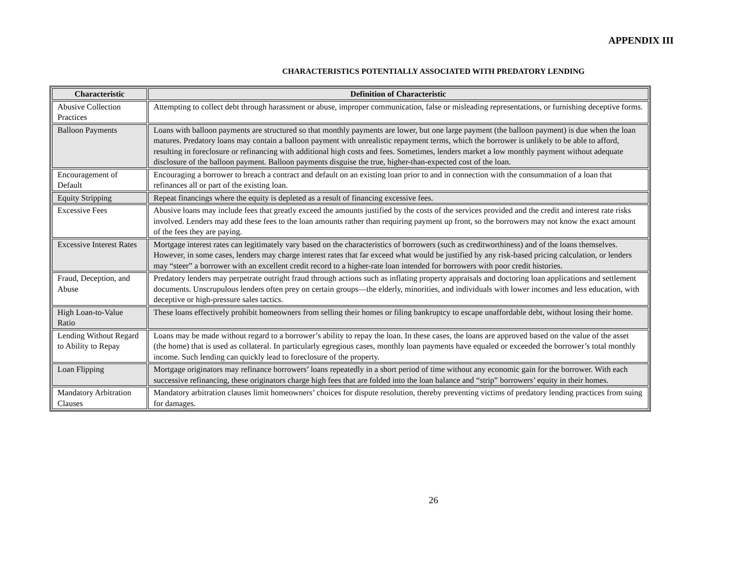APPENDIX III
CHARACTERISTICS POTENTIALLY ASSOCIATED WITH PREDATORY LENDING
| Characteristic | Definition of Characteristic |
| --- | --- |
| Abusive Collection Practices | Attempting to collect debt through harassment or abuse, improper communication, false or misleading representations, or furnishing deceptive forms. |
| Balloon Payments | Loans with balloon payments are structured so that monthly payments are lower, but one large payment (the balloon payment) is due when the loan matures. Predatory loans may contain a balloon payment with unrealistic repayment terms, which the borrower is unlikely to be able to afford, resulting in foreclosure or refinancing with additional high costs and fees. Sometimes, lenders market a low monthly payment without adequate disclosure of the balloon payment. Balloon payments disguise the true, higher-than-expected cost of the loan. |
| Encouragement of Default | Encouraging a borrower to breach a contract and default on an existing loan prior to and in connection with the consummation of a loan that refinances all or part of the existing loan. |
| Equity Stripping | Repeat financings where the equity is depleted as a result of financing excessive fees. |
| Excessive Fees | Abusive loans may include fees that greatly exceed the amounts justified by the costs of the services provided and the credit and interest rate risks involved. Lenders may add these fees to the loan amounts rather than requiring payment up front, so the borrowers may not know the exact amount of the fees they are paying. |
| Excessive Interest Rates | Mortgage interest rates can legitimately vary based on the characteristics of borrowers (such as creditworthiness) and of the loans themselves. However, in some cases, lenders may charge interest rates that far exceed what would be justified by any risk-based pricing calculation, or lenders may “steer” a borrower with an excellent credit record to a higher-rate loan intended for borrowers with poor credit histories. |
| Fraud, Deception, and Abuse | Predatory lenders may perpetrate outright fraud through actions such as inflating property appraisals and doctoring loan applications and settlement documents. Unscrupulous lenders often prey on certain groups—the elderly, minorities, and individuals with lower incomes and less education, with deceptive or high-pressure sales tactics. |
| High Loan-to-Value Ratio | These loans effectively prohibit homeowners from selling their homes or filing bankruptcy to escape unaffordable debt, without losing their home. |
| Lending Without Regard to Ability to Repay | Loans may be made without regard to a borrower’s ability to repay the loan. In these cases, the loans are approved based on the value of the asset (the home) that is used as collateral. In particularly egregious cases, monthly loan payments have equaled or exceeded the borrower’s total monthly income. Such lending can quickly lead to foreclosure of the property. |
| Loan Flipping | Mortgage originators may refinance borrowers’ loans repeatedly in a short period of time without any economic gain for the borrower. With each successive refinancing, these originators charge high fees that are folded into the loan balance and “strip” borrowers’ equity in their homes. |
| Mandatory Arbitration Clauses | Mandatory arbitration clauses limit homeowners’ choices for dispute resolution, thereby preventing victims of predatory lending practices from suing for damages. |
26